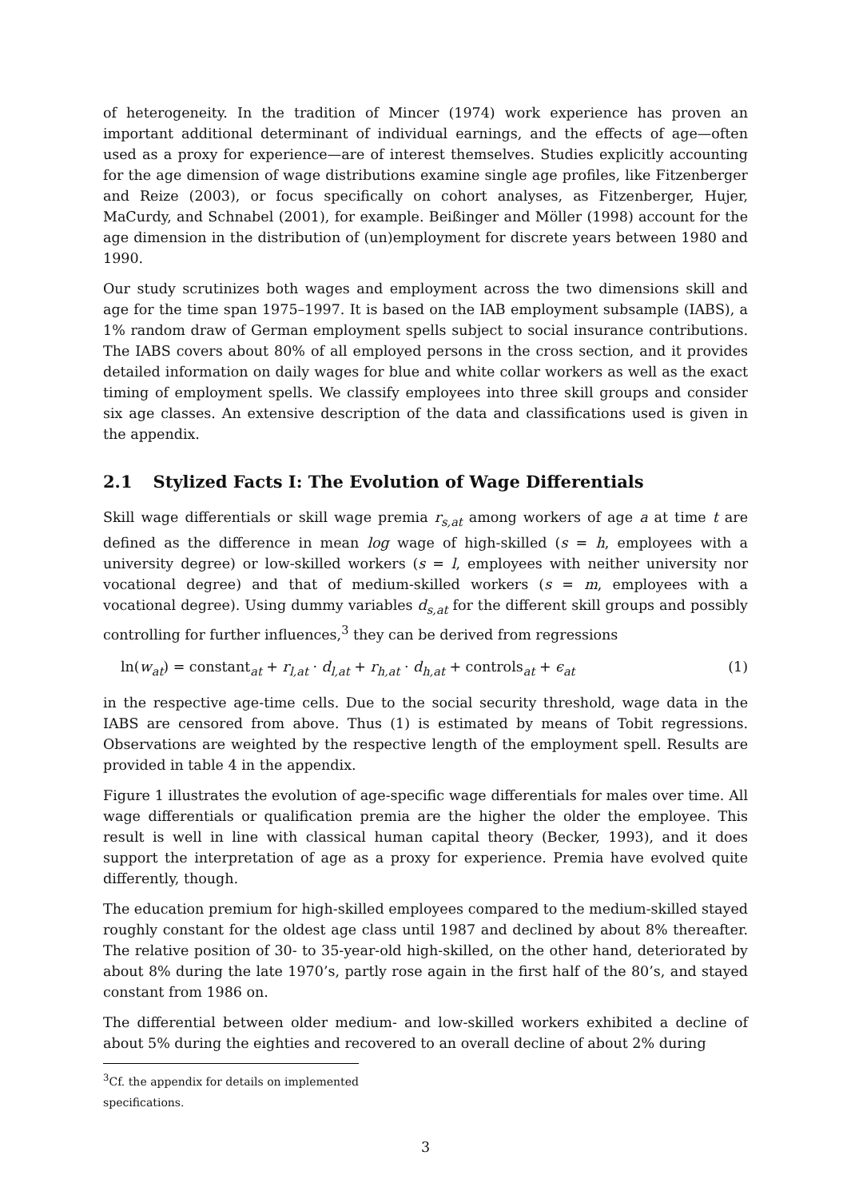of heterogeneity. In the tradition of Mincer (1974) work experience has proven an important additional determinant of individual earnings, and the effects of age—often used as a proxy for experience—are of interest themselves. Studies explicitly accounting for the age dimension of wage distributions examine single age profiles, like Fitzenberger and Reize (2003), or focus specifically on cohort analyses, as Fitzenberger, Hujer, MaCurdy, and Schnabel (2001), for example. Beißinger and Möller (1998) account for the age dimension in the distribution of (un)employment for discrete years between 1980 and 1990.
Our study scrutinizes both wages and employment across the two dimensions skill and age for the time span 1975–1997. It is based on the IAB employment subsample (IABS), a 1% random draw of German employment spells subject to social insurance contributions. The IABS covers about 80% of all employed persons in the cross section, and it provides detailed information on daily wages for blue and white collar workers as well as the exact timing of employment spells. We classify employees into three skill groups and consider six age classes. An extensive description of the data and classifications used is given in the appendix.
2.1 Stylized Facts I: The Evolution of Wage Differentials
Skill wage differentials or skill wage premia r<sub>s,at</sub> among workers of age a at time t are defined as the difference in mean log wage of high-skilled (s = h, employees with a university degree) or low-skilled workers (s = l, employees with neither university nor vocational degree) and that of medium-skilled workers (s = m, employees with a vocational degree). Using dummy variables d<sub>s,at</sub> for the different skill groups and possibly controlling for further influences,<sup>3</sup> they can be derived from regressions
ln(w<sub>at</sub>) = constant<sub>at</sub> + r<sub>l,at</sub> · d<sub>l,at</sub> + r<sub>h,at</sub> · d<sub>h,at</sub> + controls<sub>at</sub> + ϵ<sub>at</sub> (1)
in the respective age-time cells. Due to the social security threshold, wage data in the IABS are censored from above. Thus (1) is estimated by means of Tobit regressions. Observations are weighted by the respective length of the employment spell. Results are provided in table 4 in the appendix.
Figure 1 illustrates the evolution of age-specific wage differentials for males over time. All wage differentials or qualification premia are the higher the older the employee. This result is well in line with classical human capital theory (Becker, 1993), and it does support the interpretation of age as a proxy for experience. Premia have evolved quite differently, though.
The education premium for high-skilled employees compared to the medium-skilled stayed roughly constant for the oldest age class until 1987 and declined by about 8% thereafter. The relative position of 30- to 35-year-old high-skilled, on the other hand, deteriorated by about 8% during the late 1970’s, partly rose again in the first half of the 80’s, and stayed constant from 1986 on.
The differential between older medium- and low-skilled workers exhibited a decline of about 5% during the eighties and recovered to an overall decline of about 2% during
<sup>3</sup> Cf. the appendix for details on implemented specifications.
3